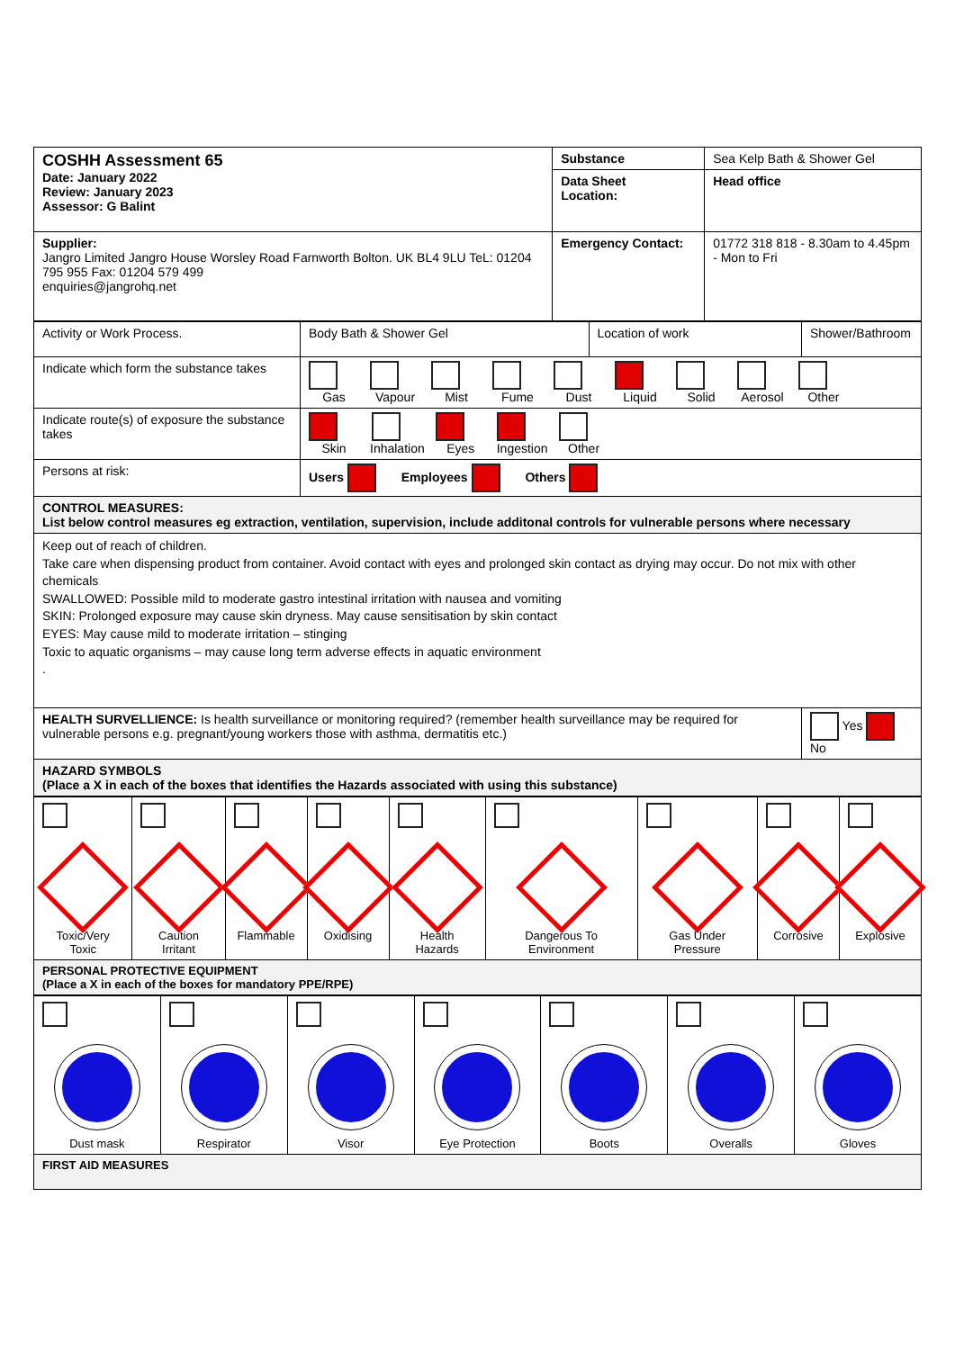| COSHH Assessment 65 Date: January 2022 Review: January 2023 Assessor: G Balint | Substance | Sea Kelp Bath & Shower Gel |
| | Data Sheet Location: | Head office |
| Supplier: Jangro Limited Jangro House Worsley Road Farnworth Bolton. UK BL4 9LU TeL: 01204 795 955 Fax: 01204 579 499 enquiries@jangrohq.net | Emergency Contact: | 01772 318 818 - 8.30am to 4.45pm - Mon to Fri |
| Activity or Work Process. | Body Bath & Shower Gel | Location of work | Shower/Bathroom |
| Indicate which form the substance takes | Gas Vapour Mist Fume Dust Liquid Solid Aerosol Other | | |
| Indicate route(s) of exposure the substance takes | Skin Inhalation Eyes Ingestion Other | | |
| Persons at risk: | Users Employees Others | | |
| CONTROL MEASURES: List below control measures eg extraction, ventilation, supervision, include additonal controls for vulnerable persons where necessary | | | |
| Keep out of reach of children. Take care when dispensing product from container. Avoid contact with eyes and prolonged skin contact as drying may occur. Do not mix with other chemicals SWALLOWED: Possible mild to moderate gastro intestinal irritation with nausea and vomiting SKIN: Prolonged exposure may cause skin dryness. May cause sensitisation by skin contact EYES: May cause mild to moderate irritation – stinging Toxic to aquatic organisms – may cause long term adverse effects in aquatic environment . | | | |
| HEALTH SURVELLIENCE: Is health surveillance or monitoring required? (remember health surveillance may be required for vulnerable persons e.g. pregnant/young workers those with asthma, dermatitis etc.) | | | Yes No |
| HAZARD SYMBOLS (Place a X in each of the boxes that identifies the Hazards associated with using this substance) | | | |
| Toxic/Very Toxic | Caution Irritant | Flammable | Oxidising | Health Hazards | Dangerous To Environment | Gas Under Pressure | Corrosive | Explosive |
| PERSONAL PROTECTIVE EQUIPMENT (Place a X in each of the boxes for mandatory PPE/RPE) | | | | | | | | |
| Dust mask | Respirator | Visor | Eye Protection | Boots | Overalls | Gloves |
| FIRST AID MEASURES | | | | | | |